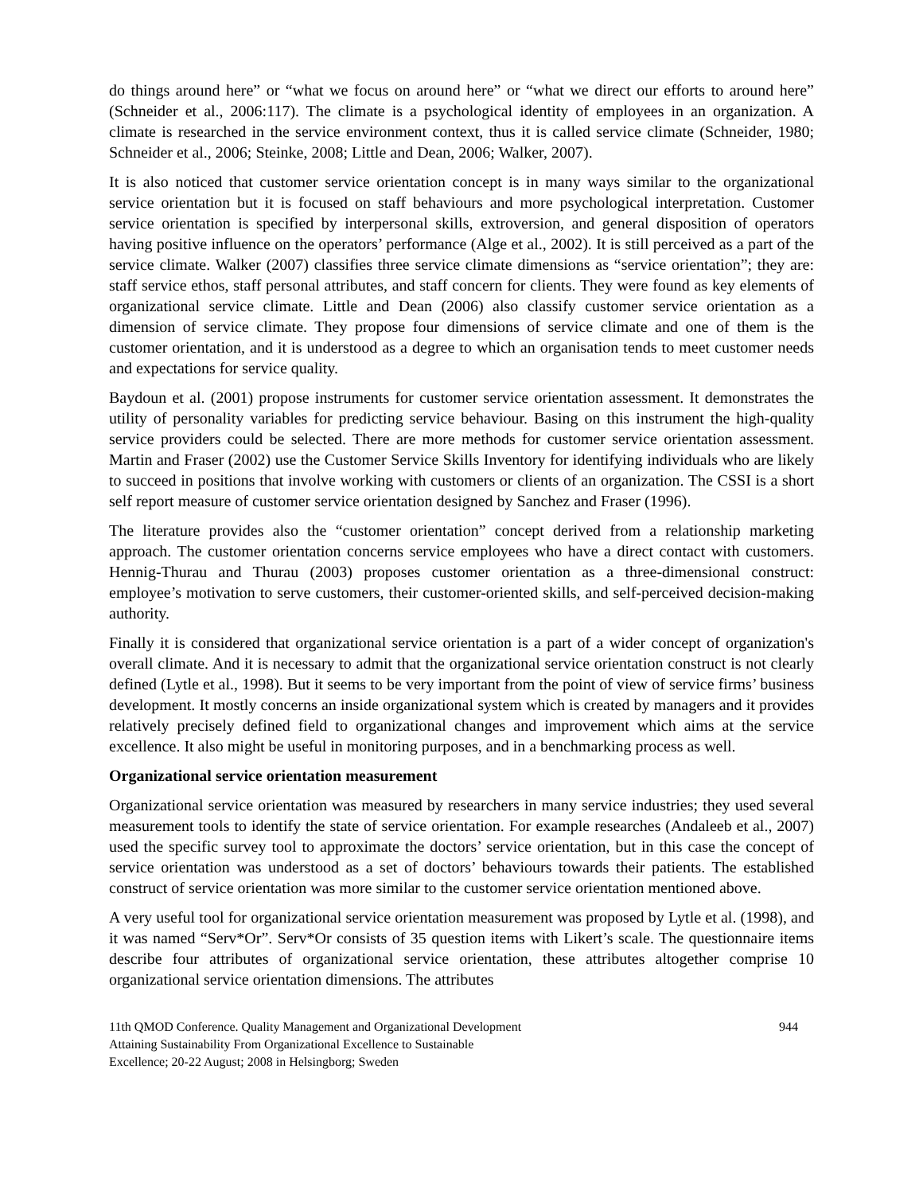do things around here” or “what we focus on around here” or “what we direct our efforts to around here” (Schneider et al., 2006:117). The climate is a psychological identity of employees in an organization. A climate is researched in the service environment context, thus it is called service climate (Schneider, 1980; Schneider et al., 2006; Steinke, 2008; Little and Dean, 2006; Walker, 2007).
It is also noticed that customer service orientation concept is in many ways similar to the organizational service orientation but it is focused on staff behaviours and more psychological interpretation. Customer service orientation is specified by interpersonal skills, extroversion, and general disposition of operators having positive influence on the operators’ performance (Alge et al., 2002). It is still perceived as a part of the service climate. Walker (2007) classifies three service climate dimensions as “service orientation”; they are: staff service ethos, staff personal attributes, and staff concern for clients. They were found as key elements of organizational service climate. Little and Dean (2006) also classify customer service orientation as a dimension of service climate. They propose four dimensions of service climate and one of them is the customer orientation, and it is understood as a degree to which an organisation tends to meet customer needs and expectations for service quality.
Baydoun et al. (2001) propose instruments for customer service orientation assessment. It demonstrates the utility of personality variables for predicting service behaviour. Basing on this instrument the high-quality service providers could be selected. There are more methods for customer service orientation assessment. Martin and Fraser (2002) use the Customer Service Skills Inventory for identifying individuals who are likely to succeed in positions that involve working with customers or clients of an organization. The CSSI is a short self report measure of customer service orientation designed by Sanchez and Fraser (1996).
The literature provides also the “customer orientation” concept derived from a relationship marketing approach. The customer orientation concerns service employees who have a direct contact with customers. Hennig-Thurau and Thurau (2003) proposes customer orientation as a three-dimensional construct: employee’s motivation to serve customers, their customer-oriented skills, and self-perceived decision-making authority.
Finally it is considered that organizational service orientation is a part of a wider concept of organization's overall climate. And it is necessary to admit that the organizational service orientation construct is not clearly defined (Lytle et al., 1998). But it seems to be very important from the point of view of service firms’ business development. It mostly concerns an inside organizational system which is created by managers and it provides relatively precisely defined field to organizational changes and improvement which aims at the service excellence. It also might be useful in monitoring purposes, and in a benchmarking process as well.
Organizational service orientation measurement
Organizational service orientation was measured by researchers in many service industries; they used several measurement tools to identify the state of service orientation. For example researches (Andaleeb et al., 2007) used the specific survey tool to approximate the doctors’ service orientation, but in this case the concept of service orientation was understood as a set of doctors’ behaviours towards their patients. The established construct of service orientation was more similar to the customer service orientation mentioned above.
A very useful tool for organizational service orientation measurement was proposed by Lytle et al. (1998), and it was named “Serv*Or”. Serv*Or consists of 35 question items with Likert’s scale. The questionnaire items describe four attributes of organizational service orientation, these attributes altogether comprise 10 organizational service orientation dimensions. The attributes
11th QMOD Conference. Quality Management and Organizational Development
Attaining Sustainability From Organizational Excellence to Sustainable
Excellence; 20-22 August; 2008 in Helsingborg; Sweden
944